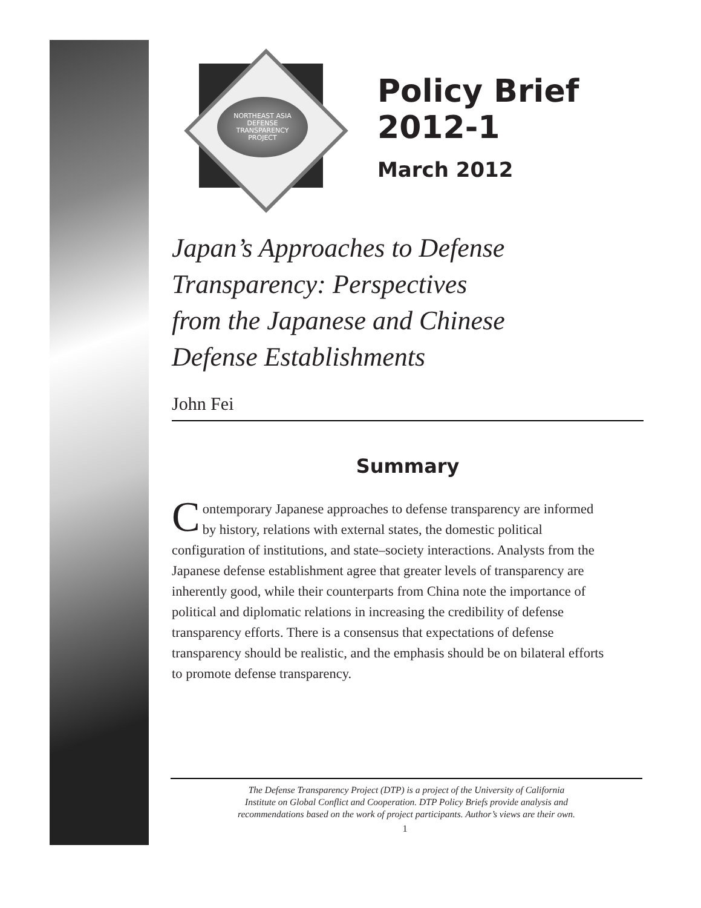NORTHEAST ASIA
DEFENSE
TRANSPARENCY
PROJECT
Policy Brief 2012-1
March 2012
Japan’s Approaches to Defense
Transparency: Perspectives
from the Japanese and Chinese
Defense Establishments
John Fei
Summary
Contemporary Japanese approaches to defense transparency are informed by history, relations with external states, the domestic political configuration of institutions, and state–society interactions. Analysts from the Japanese defense establishment agree that greater levels of transparency are inherently good, while their counterparts from China note the importance of political and diplomatic relations in increasing the credibility of defense transparency efforts. There is a consensus that expectations of defense transparency should be realistic, and the emphasis should be on bilateral efforts to promote defense transparency.
The Defense Transparency Project (DTP) is a project of the University of California
Institute on Global Conflict and Cooperation. DTP Policy Briefs provide analysis and
recommendations based on the work of project participants. Author’s views are their own.
1